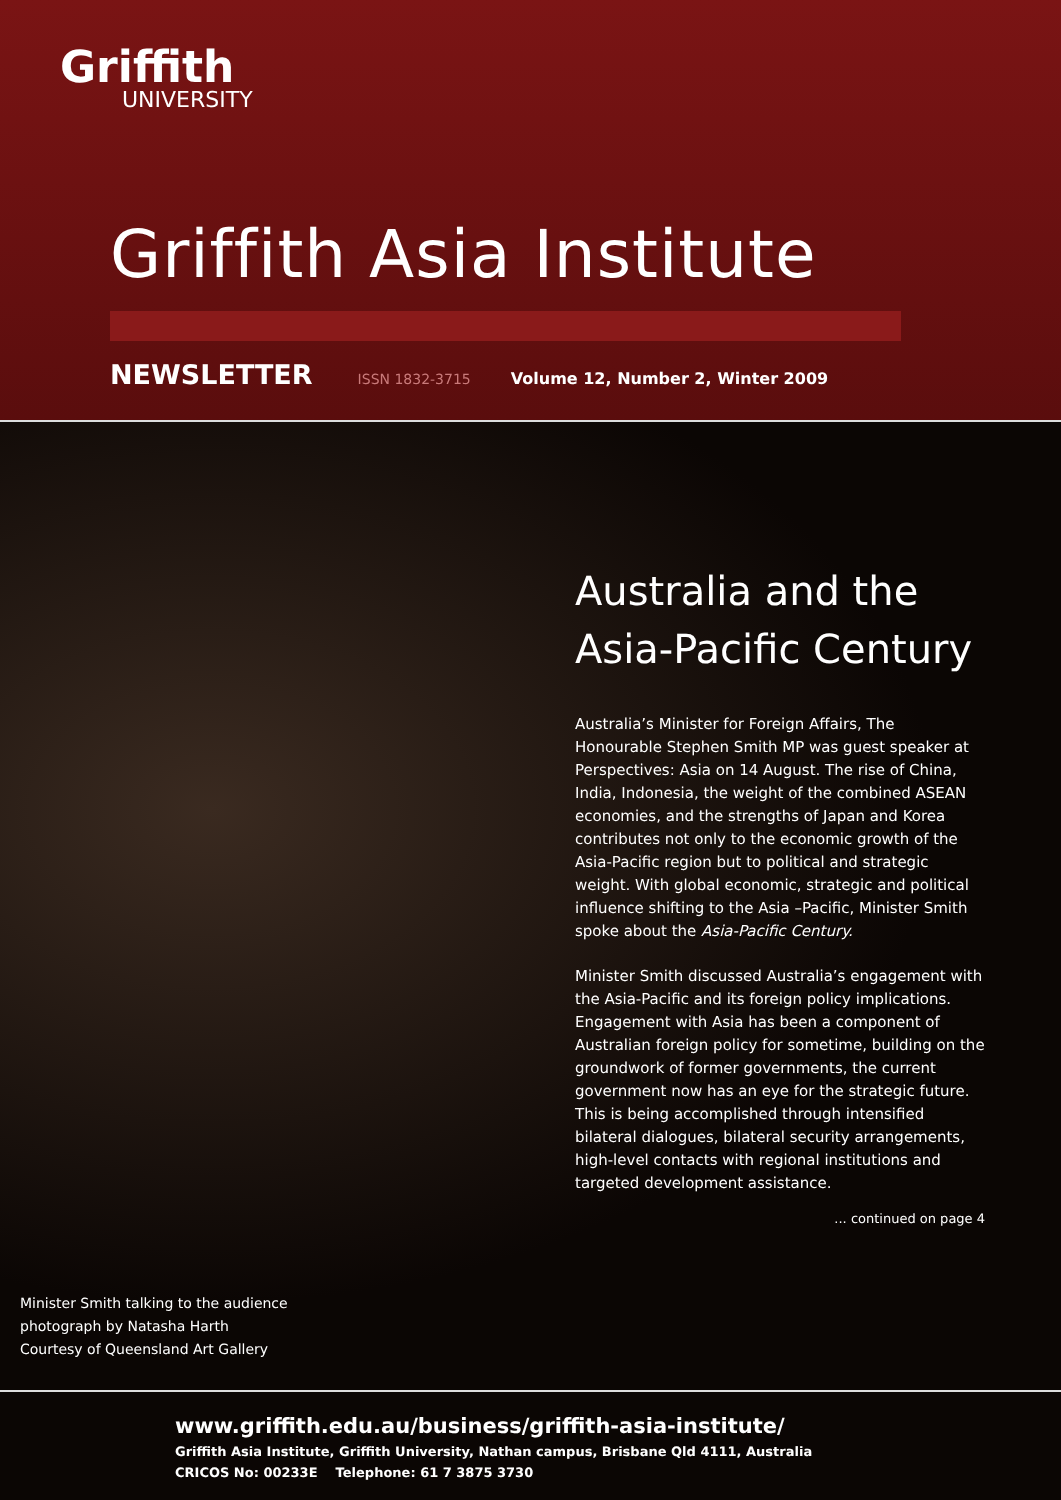Griffith
UNIVERSITY
Griffith Asia Institute
NEWSLETTER ISSN 1832-3715 Volume 12, Number 2, Winter 2009
Australia and the Asia-Pacific Century
Australia’s Minister for Foreign Affairs, The Honourable Stephen Smith MP was guest speaker at Perspectives: Asia on 14 August. The rise of China, India, Indonesia, the weight of the combined ASEAN economies, and the strengths of Japan and Korea contributes not only to the economic growth of the Asia-Pacific region but to political and strategic weight. With global economic, strategic and political influence shifting to the Asia –Pacific, Minister Smith spoke about the Asia-Pacific Century.
Minister Smith discussed Australia’s engagement with the Asia-Pacific and its foreign policy implications. Engagement with Asia has been a component of Australian foreign policy for sometime, building on the groundwork of former governments, the current government now has an eye for the strategic future. This is being accomplished through intensified bilateral dialogues, bilateral security arrangements, high-level contacts with regional institutions and targeted development assistance.
... continued on page 4
Minister Smith talking to the audience
photograph by Natasha Harth
Courtesy of Queensland Art Gallery
www.griffith.edu.au/business/griffith-asia-institute/
Griffith Asia Institute, Griffith University, Nathan campus, Brisbane Qld 4111, Australia
CRICOS No: 00233E Telephone: 61 7 3875 3730